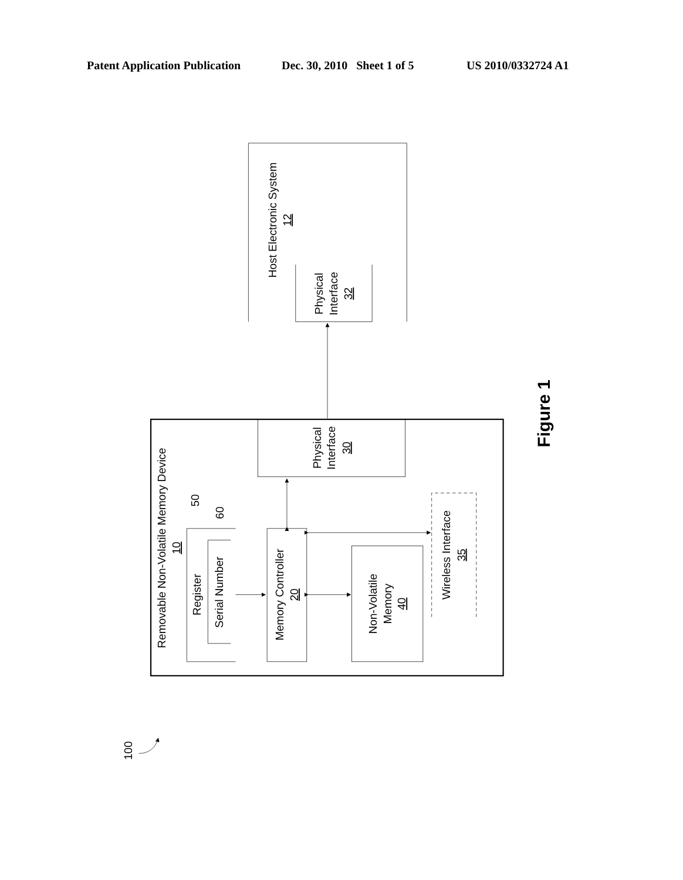Patent Application Publication Dec. 30, 2010 Sheet 1 of 5 US 2010/0332724 A1
Host Electronic System
12
Physical
Interface
32
Physical
Interface
30
Removable Non-Volatile Memory Device
10
50
60
Register
Serial Number
Memory Controller
20
Non-Volatile
Memory
40
Wireless Interface
35
Figure 1
100